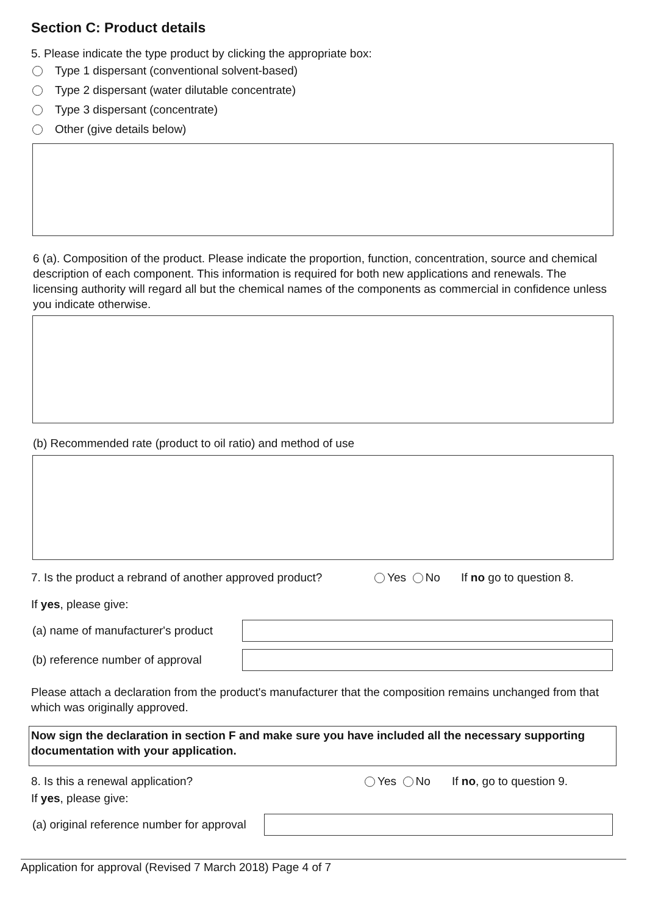Section C: Product details
5. Please indicate the type product by clicking the appropriate box:
Type 1 dispersant (conventional solvent-based)
Type 2 dispersant (water dilutable concentrate)
Type 3 dispersant (concentrate)
Other (give details below)
6 (a). Composition of the product. Please indicate the proportion, function, concentration, source and chemical description of each component. This information is required for both new applications and renewals. The licensing authority will regard all but the chemical names of the components as commercial in confidence unless you indicate otherwise.
(b) Recommended rate (product to oil ratio) and method of use
7. Is the product a rebrand of another approved product? Yes No If no go to question 8.
If yes, please give:
(a) name of manufacturer's product
(b) reference number of approval
Please attach a declaration from the product's manufacturer that the composition remains unchanged from that which was originally approved.
Now sign the declaration in section F and make sure you have included all the necessary supporting documentation with your application.
8. Is this a renewal application? Yes No If no, go to question 9.
If yes, please give:
(a) original reference number for approval
Application for approval (Revised 7 March 2018) Page 4 of 7